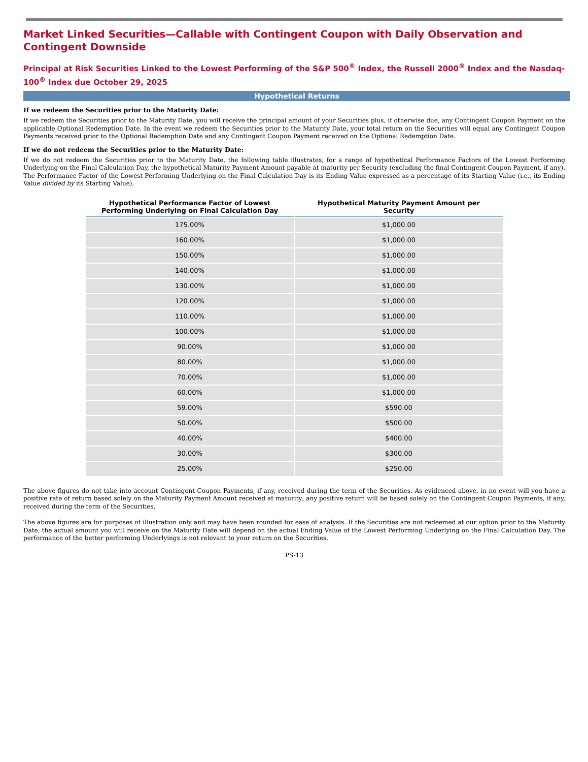Market Linked Securities—Callable with Contingent Coupon with Daily Observation and Contingent Downside
Principal at Risk Securities Linked to the Lowest Performing of the S&P 500<sup>®</sup> Index, the Russell 2000<sup>®</sup> Index and the Nasdaq-100<sup>®</sup> Index due October 29, 2025
Hypothetical Returns
If we redeem the Securities prior to the Maturity Date:
If we redeem the Securities prior to the Maturity Date, you will receive the principal amount of your Securities plus, if otherwise due, any Contingent Coupon Payment on the applicable Optional Redemption Date. In the event we redeem the Securities prior to the Maturity Date, your total return on the Securities will equal any Contingent Coupon Payments received prior to the Optional Redemption Date and any Contingent Coupon Payment received on the Optional Redemption Date.
If we do not redeem the Securities prior to the Maturity Date:
If we do not redeem the Securities prior to the Maturity Date, the following table illustrates, for a range of hypothetical Performance Factors of the Lowest Performing Underlying on the Final Calculation Day, the hypothetical Maturity Payment Amount payable at maturity per Security (excluding the final Contingent Coupon Payment, if any). The Performance Factor of the Lowest Performing Underlying on the Final Calculation Day is its Ending Value expressed as a percentage of its Starting Value (i.e., its Ending Value divided by its Starting Value).
| Hypothetical Performance Factor of Lowest Performing Underlying on Final Calculation Day | Hypothetical Maturity Payment Amount per Security |
| --- | --- |
| 175.00% | $1,000.00 |
| 160.00% | $1,000.00 |
| 150.00% | $1,000.00 |
| 140.00% | $1,000.00 |
| 130.00% | $1,000.00 |
| 120.00% | $1,000.00 |
| 110.00% | $1,000.00 |
| 100.00% | $1,000.00 |
| 90.00% | $1,000.00 |
| 80.00% | $1,000.00 |
| 70.00% | $1,000.00 |
| 60.00% | $1,000.00 |
| 59.00% | $590.00 |
| 50.00% | $500.00 |
| 40.00% | $400.00 |
| 30.00% | $300.00 |
| 25.00% | $250.00 |
The above figures do not take into account Contingent Coupon Payments, if any, received during the term of the Securities. As evidenced above, in no event will you have a positive rate of return based solely on the Maturity Payment Amount received at maturity; any positive return will be based solely on the Contingent Coupon Payments, if any, received during the term of the Securities.
The above figures are for purposes of illustration only and may have been rounded for ease of analysis. If the Securities are not redeemed at our option prior to the Maturity Date, the actual amount you will receive on the Maturity Date will depend on the actual Ending Value of the Lowest Performing Underlying on the Final Calculation Day. The performance of the better performing Underlyings is not relevant to your return on the Securities.
PS-13